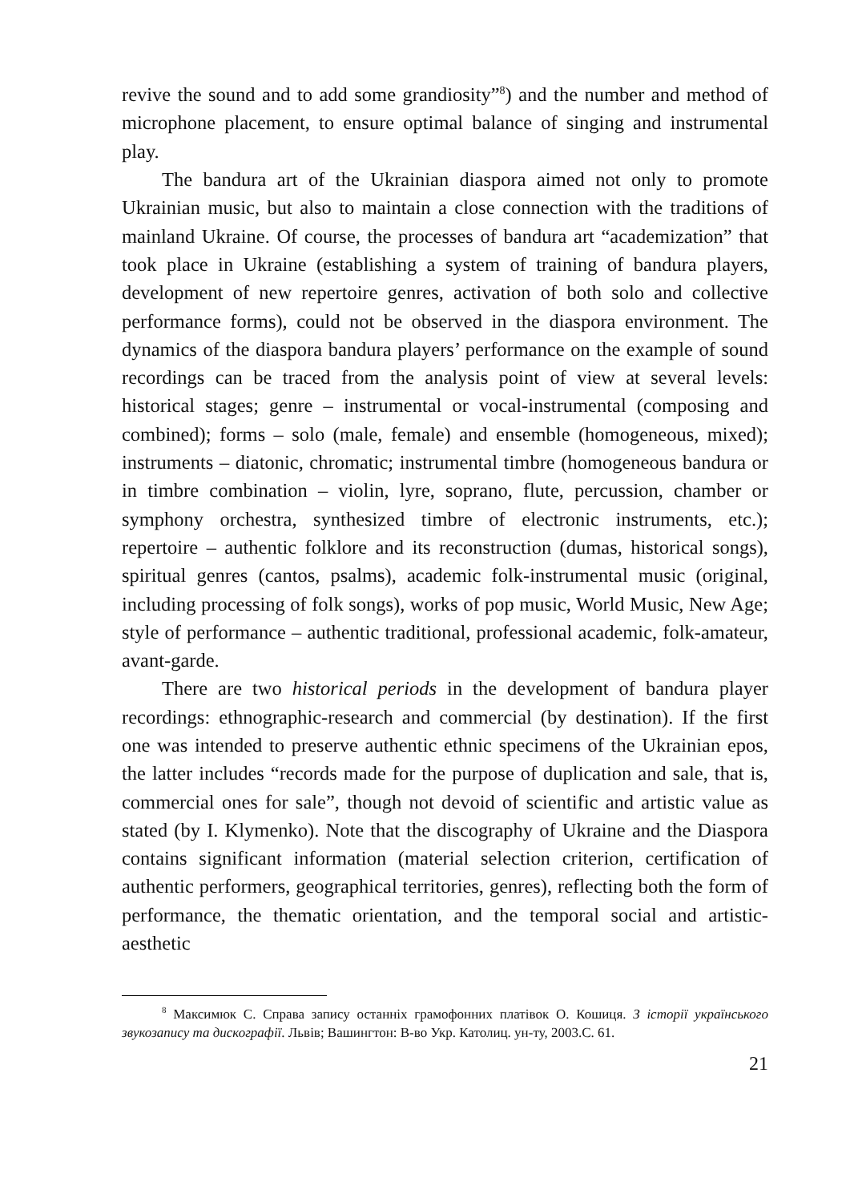revive the sound and to add some grandiosity”<sup>8</sup>) and the number and method of microphone placement, to ensure optimal balance of singing and instrumental play.
The bandura art of the Ukrainian diaspora aimed not only to promote Ukrainian music, but also to maintain a close connection with the traditions of mainland Ukraine. Of course, the processes of bandura art “academization” that took place in Ukraine (establishing a system of training of bandura players, development of new repertoire genres, activation of both solo and collective performance forms), could not be observed in the diaspora environment. The dynamics of the diaspora bandura players’ performance on the example of sound recordings can be traced from the analysis point of view at several levels: historical stages; genre – instrumental or vocal-instrumental (composing and combined); forms – solo (male, female) and ensemble (homogeneous, mixed); instruments – diatonic, chromatic; instrumental timbre (homogeneous bandura or in timbre combination – violin, lyre, soprano, flute, percussion, chamber or symphony orchestra, synthesized timbre of electronic instruments, etc.); repertoire – authentic folklore and its reconstruction (dumas, historical songs), spiritual genres (cantos, psalms), academic folk-instrumental music (original, including processing of folk songs), works of pop music, World Music, New Age; style of performance – authentic traditional, professional academic, folk-amateur, avant-garde.
There are two historical periods in the development of bandura player recordings: ethnographic-research and commercial (by destination). If the first one was intended to preserve authentic ethnic specimens of the Ukrainian epos, the latter includes “records made for the purpose of duplication and sale, that is, commercial ones for sale”, though not devoid of scientific and artistic value as stated (by I. Klymenko). Note that the discography of Ukraine and the Diaspora contains significant information (material selection criterion, certification of authentic performers, geographical territories, genres), reflecting both the form of performance, the thematic orientation, and the temporal social and artistic-aesthetic
<sup>8</sup> Максимюк С. Справа запису останніх грамофонних платівок О. Кошиця. З історії українського звукозапису та дискографії. Львів; Вашингтон: В-во Укр. Католиц. ун-ту, 2003.С. 61.
21